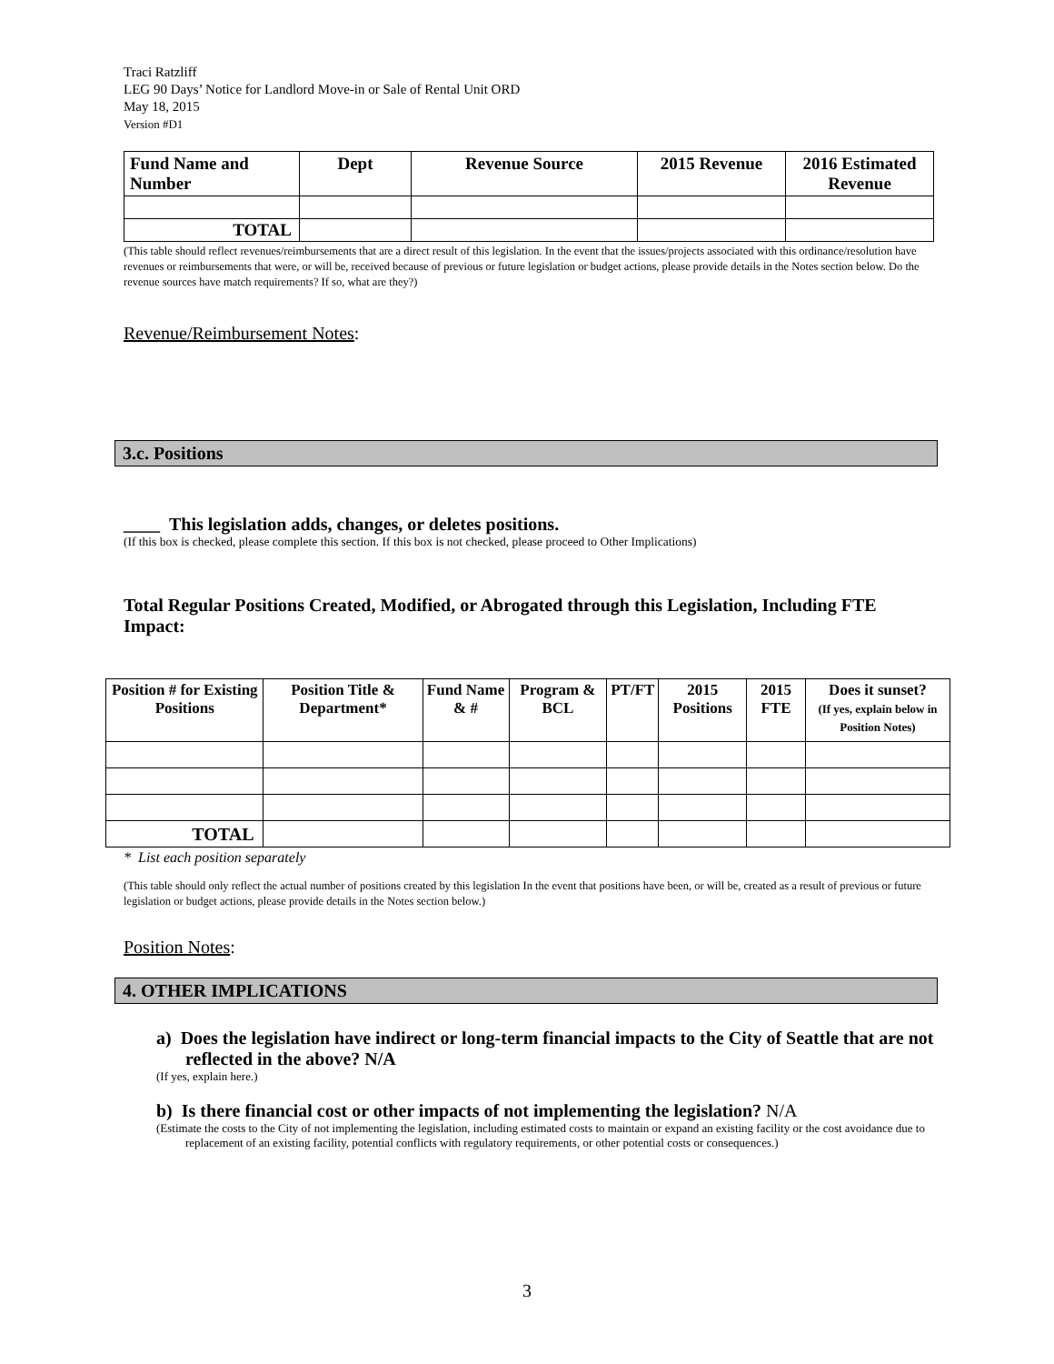Traci Ratzliff
LEG 90 Days’ Notice for Landlord Move-in or Sale of Rental Unit ORD
May 18, 2015
Version #D1
| Fund Name and Number | Dept | Revenue Source | 2015 Revenue | 2016 Estimated Revenue |
| --- | --- | --- | --- | --- |
| TOTAL | | | | |
(This table should reflect revenues/reimbursements that are a direct result of this legislation. In the event that the issues/projects associated with this ordinance/resolution have revenues or reimbursements that were, or will be, received because of previous or future legislation or budget actions, please provide details in the Notes section below. Do the revenue sources have match requirements? If so, what are they?)
Revenue/Reimbursement Notes:
3.c. Positions
____ This legislation adds, changes, or deletes positions.
(If this box is checked, please complete this section. If this box is not checked, please proceed to Other Implications)
Total Regular Positions Created, Modified, or Abrogated through this Legislation, Including FTE Impact:
| Position # for Existing Positions | Position Title & Department* | Fund Name & # | Program & BCL | PT/FT | 2015 Positions | 2015 FTE | Does it sunset? (If yes, explain below in Position Notes) |
| --- | --- | --- | --- | --- | --- | --- | --- |
| TOTAL | | | | | | | |
* List each position separately
(This table should only reflect the actual number of positions created by this legislation In the event that positions have been, or will be, created as a result of previous or future legislation or budget actions, please provide details in the Notes section below.)
Position Notes:
4. OTHER IMPLICATIONS
a) Does the legislation have indirect or long-term financial impacts to the City of Seattle that are not reflected in the above? N/A
(If yes, explain here.)
b) Is there financial cost or other impacts of not implementing the legislation? N/A
(Estimate the costs to the City of not implementing the legislation, including estimated costs to maintain or expand an existing facility or the cost avoidance due to replacement of an existing facility, potential conflicts with regulatory requirements, or other potential costs or consequences.)
3